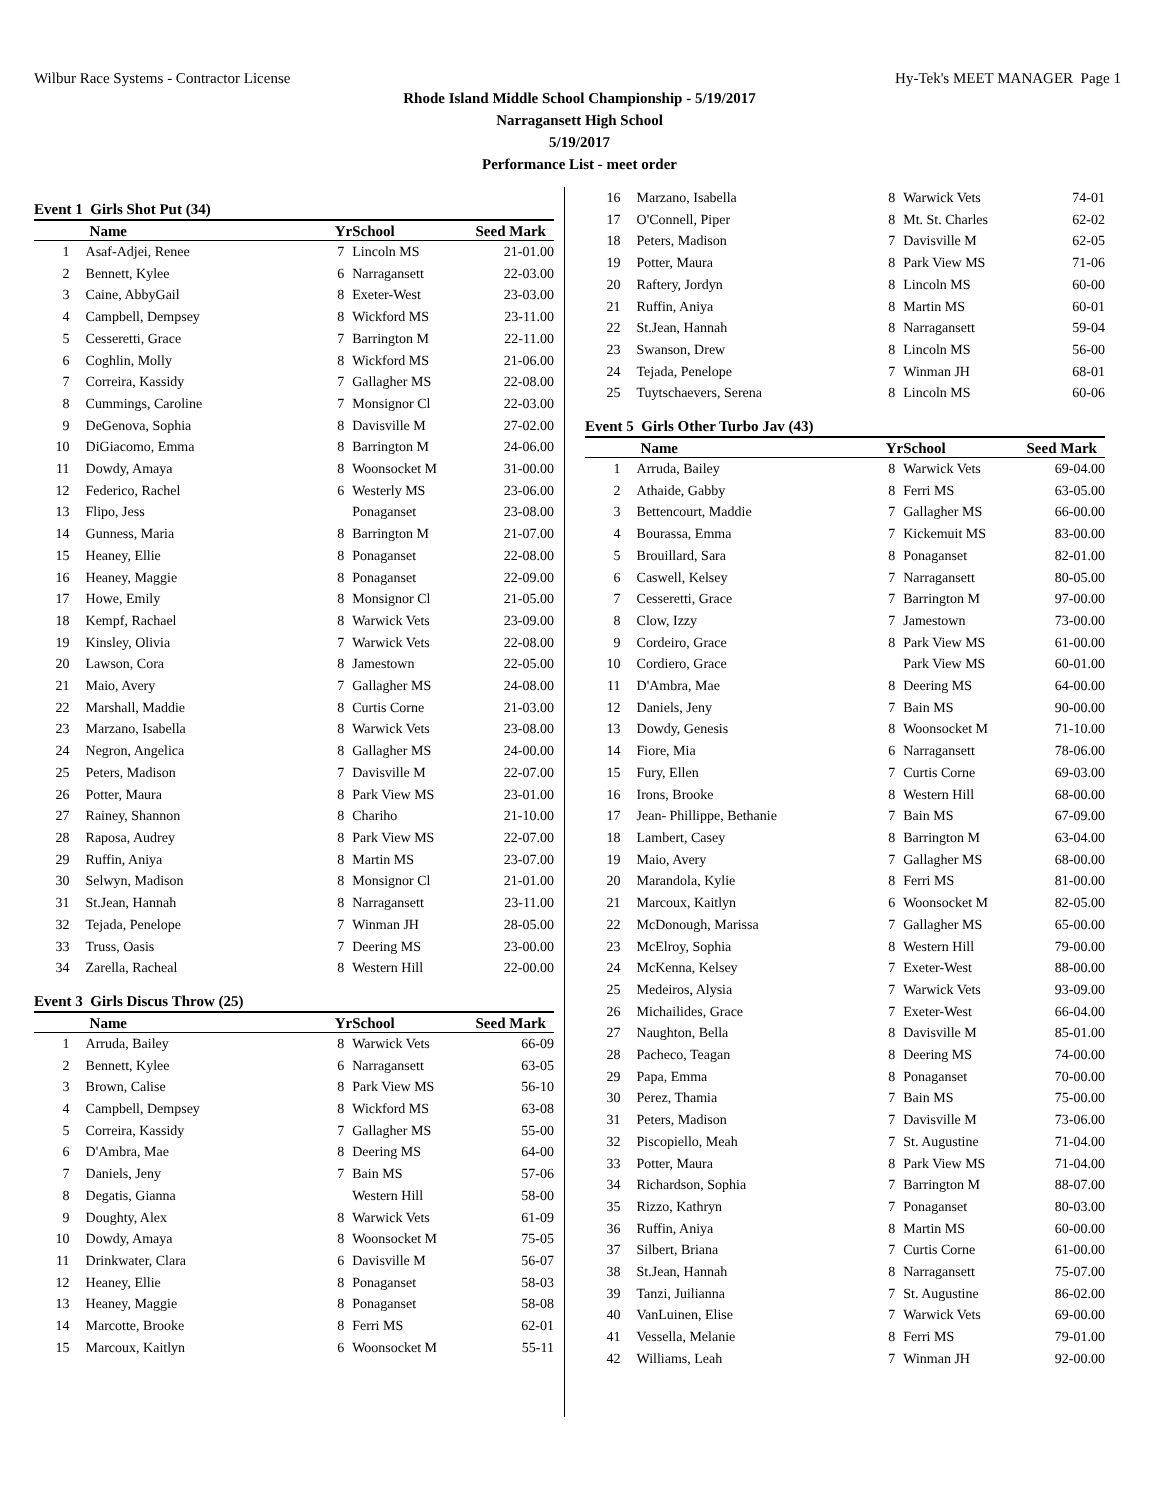Wilbur Race Systems - Contractor License Hy-Tek's MEET MANAGER Page 1
Rhode Island Middle School Championship - 5/19/2017
Narragansett High School
5/19/2017
Performance List - meet order
Event 1 Girls Shot Put (34)
| | Name | Yr | School | Seed Mark |
| --- | --- | --- | --- | --- |
| 1 | Asaf-Adjei, Renee | 7 | Lincoln MS | 21-01.00 |
| 2 | Bennett, Kylee | 6 | Narragansett | 22-03.00 |
| 3 | Caine, AbbyGail | 8 | Exeter-West | 23-03.00 |
| 4 | Campbell, Dempsey | 8 | Wickford MS | 23-11.00 |
| 5 | Cesseretti, Grace | 7 | Barrington M | 22-11.00 |
| 6 | Coghlin, Molly | 8 | Wickford MS | 21-06.00 |
| 7 | Correira, Kassidy | 7 | Gallagher MS | 22-08.00 |
| 8 | Cummings, Caroline | 7 | Monsignor Cl | 22-03.00 |
| 9 | DeGenova, Sophia | 8 | Davisville M | 27-02.00 |
| 10 | DiGiacomo, Emma | 8 | Barrington M | 24-06.00 |
| 11 | Dowdy, Amaya | 8 | Woonsocket M | 31-00.00 |
| 12 | Federico, Rachel | 6 | Westerly MS | 23-06.00 |
| 13 | Flipo, Jess | | Ponaganset | 23-08.00 |
| 14 | Gunness, Maria | 8 | Barrington M | 21-07.00 |
| 15 | Heaney, Ellie | 8 | Ponaganset | 22-08.00 |
| 16 | Heaney, Maggie | 8 | Ponaganset | 22-09.00 |
| 17 | Howe, Emily | 8 | Monsignor Cl | 21-05.00 |
| 18 | Kempf, Rachael | 8 | Warwick Vets | 23-09.00 |
| 19 | Kinsley, Olivia | 7 | Warwick Vets | 22-08.00 |
| 20 | Lawson, Cora | 8 | Jamestown | 22-05.00 |
| 21 | Maio, Avery | 7 | Gallagher MS | 24-08.00 |
| 22 | Marshall, Maddie | 8 | Curtis Corne | 21-03.00 |
| 23 | Marzano, Isabella | 8 | Warwick Vets | 23-08.00 |
| 24 | Negron, Angelica | 8 | Gallagher MS | 24-00.00 |
| 25 | Peters, Madison | 7 | Davisville M | 22-07.00 |
| 26 | Potter, Maura | 8 | Park View MS | 23-01.00 |
| 27 | Rainey, Shannon | 8 | Chariho | 21-10.00 |
| 28 | Raposa, Audrey | 8 | Park View MS | 22-07.00 |
| 29 | Ruffin, Aniya | 8 | Martin MS | 23-07.00 |
| 30 | Selwyn, Madison | 8 | Monsignor Cl | 21-01.00 |
| 31 | St.Jean, Hannah | 8 | Narragansett | 23-11.00 |
| 32 | Tejada, Penelope | 7 | Winman JH | 28-05.00 |
| 33 | Truss, Oasis | 7 | Deering MS | 23-00.00 |
| 34 | Zarella, Racheal | 8 | Western Hill | 22-00.00 |
Event 3 Girls Discus Throw (25)
| | Name | Yr | School | Seed Mark |
| --- | --- | --- | --- | --- |
| 1 | Arruda, Bailey | 8 | Warwick Vets | 66-09 |
| 2 | Bennett, Kylee | 6 | Narragansett | 63-05 |
| 3 | Brown, Calise | 8 | Park View MS | 56-10 |
| 4 | Campbell, Dempsey | 8 | Wickford MS | 63-08 |
| 5 | Correira, Kassidy | 7 | Gallagher MS | 55-00 |
| 6 | D'Ambra, Mae | 8 | Deering MS | 64-00 |
| 7 | Daniels, Jeny | 7 | Bain MS | 57-06 |
| 8 | Degatis, Gianna | | Western Hill | 58-00 |
| 9 | Doughty, Alex | 8 | Warwick Vets | 61-09 |
| 10 | Dowdy, Amaya | 8 | Woonsocket M | 75-05 |
| 11 | Drinkwater, Clara | 6 | Davisville M | 56-07 |
| 12 | Heaney, Ellie | 8 | Ponaganset | 58-03 |
| 13 | Heaney, Maggie | 8 | Ponaganset | 58-08 |
| 14 | Marcotte, Brooke | 8 | Ferri MS | 62-01 |
| 15 | Marcoux, Kaitlyn | 6 | Woonsocket M | 55-11 |
| 16 | Marzano, Isabella | 8 | Warwick Vets | 74-01 |
| 17 | O'Connell, Piper | 8 | Mt. St. Charles | 62-02 |
| 18 | Peters, Madison | 7 | Davisville M | 62-05 |
| 19 | Potter, Maura | 8 | Park View MS | 71-06 |
| 20 | Raftery, Jordyn | 8 | Lincoln MS | 60-00 |
| 21 | Ruffin, Aniya | 8 | Martin MS | 60-01 |
| 22 | St.Jean, Hannah | 8 | Narragansett | 59-04 |
| 23 | Swanson, Drew | 8 | Lincoln MS | 56-00 |
| 24 | Tejada, Penelope | 7 | Winman JH | 68-01 |
| 25 | Tuytschaevers, Serena | 8 | Lincoln MS | 60-06 |
Event 5 Girls Other Turbo Jav (43)
| | Name | Yr | School | Seed Mark |
| --- | --- | --- | --- | --- |
| 1 | Arruda, Bailey | 8 | Warwick Vets | 69-04.00 |
| 2 | Athaide, Gabby | 8 | Ferri MS | 63-05.00 |
| 3 | Bettencourt, Maddie | 7 | Gallagher MS | 66-00.00 |
| 4 | Bourassa, Emma | 7 | Kickemuit MS | 83-00.00 |
| 5 | Brouillard, Sara | 8 | Ponaganset | 82-01.00 |
| 6 | Caswell, Kelsey | 7 | Narragansett | 80-05.00 |
| 7 | Cesseretti, Grace | 7 | Barrington M | 97-00.00 |
| 8 | Clow, Izzy | 7 | Jamestown | 73-00.00 |
| 9 | Cordeiro, Grace | 8 | Park View MS | 61-00.00 |
| 10 | Cordiero, Grace | | Park View MS | 60-01.00 |
| 11 | D'Ambra, Mae | 8 | Deering MS | 64-00.00 |
| 12 | Daniels, Jeny | 7 | Bain MS | 90-00.00 |
| 13 | Dowdy, Genesis | 8 | Woonsocket M | 71-10.00 |
| 14 | Fiore, Mia | 6 | Narragansett | 78-06.00 |
| 15 | Fury, Ellen | 7 | Curtis Corne | 69-03.00 |
| 16 | Irons, Brooke | 8 | Western Hill | 68-00.00 |
| 17 | Jean- Phillippe, Bethanie | 7 | Bain MS | 67-09.00 |
| 18 | Lambert, Casey | 8 | Barrington M | 63-04.00 |
| 19 | Maio, Avery | 7 | Gallagher MS | 68-00.00 |
| 20 | Marandola, Kylie | 8 | Ferri MS | 81-00.00 |
| 21 | Marcoux, Kaitlyn | 6 | Woonsocket M | 82-05.00 |
| 22 | McDonough, Marissa | 7 | Gallagher MS | 65-00.00 |
| 23 | McElroy, Sophia | 8 | Western Hill | 79-00.00 |
| 24 | McKenna, Kelsey | 7 | Exeter-West | 88-00.00 |
| 25 | Medeiros, Alysia | 7 | Warwick Vets | 93-09.00 |
| 26 | Michailides, Grace | 7 | Exeter-West | 66-04.00 |
| 27 | Naughton, Bella | 8 | Davisville M | 85-01.00 |
| 28 | Pacheco, Teagan | 8 | Deering MS | 74-00.00 |
| 29 | Papa, Emma | 8 | Ponaganset | 70-00.00 |
| 30 | Perez, Thamia | 7 | Bain MS | 75-00.00 |
| 31 | Peters, Madison | 7 | Davisville M | 73-06.00 |
| 32 | Piscopiello, Meah | 7 | St. Augustine | 71-04.00 |
| 33 | Potter, Maura | 8 | Park View MS | 71-04.00 |
| 34 | Richardson, Sophia | 7 | Barrington M | 88-07.00 |
| 35 | Rizzo, Kathryn | 7 | Ponaganset | 80-03.00 |
| 36 | Ruffin, Aniya | 8 | Martin MS | 60-00.00 |
| 37 | Silbert, Briana | 7 | Curtis Corne | 61-00.00 |
| 38 | St.Jean, Hannah | 8 | Narragansett | 75-07.00 |
| 39 | Tanzi, Juilianna | 7 | St. Augustine | 86-02.00 |
| 40 | VanLuinen, Elise | 7 | Warwick Vets | 69-00.00 |
| 41 | Vessella, Melanie | 8 | Ferri MS | 79-01.00 |
| 42 | Williams, Leah | 7 | Winman JH | 92-00.00 |